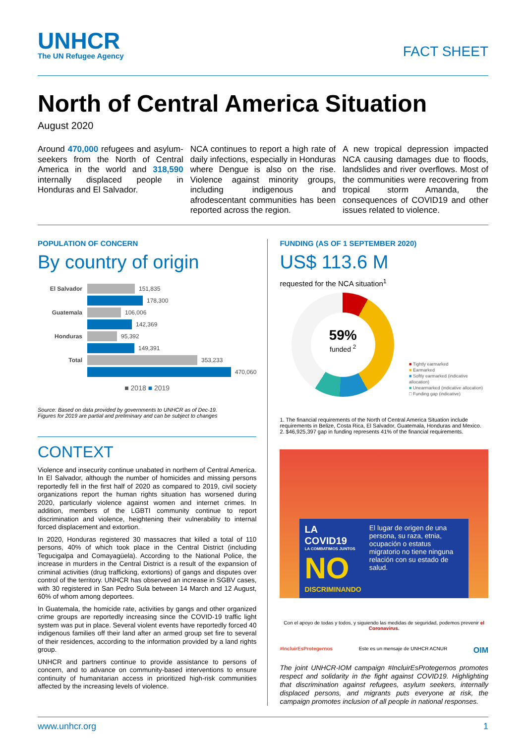UNHCR
The UN Refugee Agency
FACT SHEET
North of Central America Situation
August 2020
Around 470,000 refugees and asylum-seekers from the North of Central America in the world and 318,590 internally displaced people in Honduras and El Salvador.
NCA continues to report a high rate of daily infections, especially in Honduras where Dengue is also on the rise. Violence against minority groups, including indigenous and afrodescentant communities has been reported across the region.
A new tropical depression impacted NCA causing damages due to floods, landslides and river overflows. Most of the communities were recovering from tropical storm Amanda, the consequences of COVID19 and other issues related to violence.
POPULATION OF CONCERN
By country of origin
El Salvador 151,835
178,300
Guatemala 106,006
142,369
Honduras 95,392
149,391
Total 353,233
470,060
■ 2018 ■ 2019
Source: Based on data provided by governments to UNHCR as of Dec-19.
Figures for 2019 are partial and preliminary and can be subject to changes
CONTEXT
Violence and insecurity continue unabated in northern of Central America. In El Salvador, although the number of homicides and missing persons reportedly fell in the first half of 2020 as compared to 2019, civil society organizations report the human rights situation has worsened during 2020, particularly violence against women and internet crimes. In addition, members of the LGBTI community continue to report discrimination and violence, heightening their vulnerability to internal forced displacement and extortion.
In 2020, Honduras registered 30 massacres that killed a total of 110 persons, 40% of which took place in the Central District (including Tegucigalpa and Comayagüela). According to the National Police, the increase in murders in the Central District is a result of the expansion of criminal activities (drug trafficking, extortions) of gangs and disputes over control of the territory. UNHCR has observed an increase in SGBV cases, with 30 registered in San Pedro Sula between 14 March and 12 August, 60% of whom among deportees.
In Guatemala, the homicide rate, activities by gangs and other organized crime groups are reportedly increasing since the COVID-19 traffic light system was put in place. Several violent events have reportedly forced 40 indigenous families off their land after an armed group set fire to several of their residences, according to the information provided by a land rights group.
UNHCR and partners continue to provide assistance to persons of concern, and to advance on community-based interventions to ensure continuity of humanitarian access in prioritized high-risk communities affected by the increasing levels of violence.
FUNDING (AS OF 1 SEPTEMBER 2020)
US$ 113.6 M
requested for the NCA situation<sup>1</sup>
59%
funded <sup>2</sup>
■ Tightly earmarked
■ Earmarked
■ Softly earmarked (indicative allocation)
■ Unearmarked (indicative allocation)
□ Funding gap (indicative)
1. The financial requirements of the North of Central America Situation include requirements in Belize, Costa Rica, El Salvador, Guatemala, Honduras and Mexico.
2. $46,925,397 gap in funding represents 41% of the financial requirements.
LA COVID19
LA COMBATIMOS JUNTOS
NO
DISCRIMINANDO
El lugar de origen de una persona, su raza, etnia, ocupación o estatus migratorio no tiene ninguna relación con su estado de salud.
Con el apoyo de todas y todos, y siguiendo las medidas de seguridad, podemos prevenir el Coronavirus.
#IncluirEsProtegernos Este es un mensaje de UNHCR ACNUR OIM
The joint UNHCR-IOM campaign #IncluirEsProtegernos promotes respect and solidarity in the fight against COVID19. Highlighting that discrimination against refugees, asylum seekers, internally displaced persons, and migrants puts everyone at risk, the campaign promotes inclusion of all people in national responses.
www.unhcr.org 1